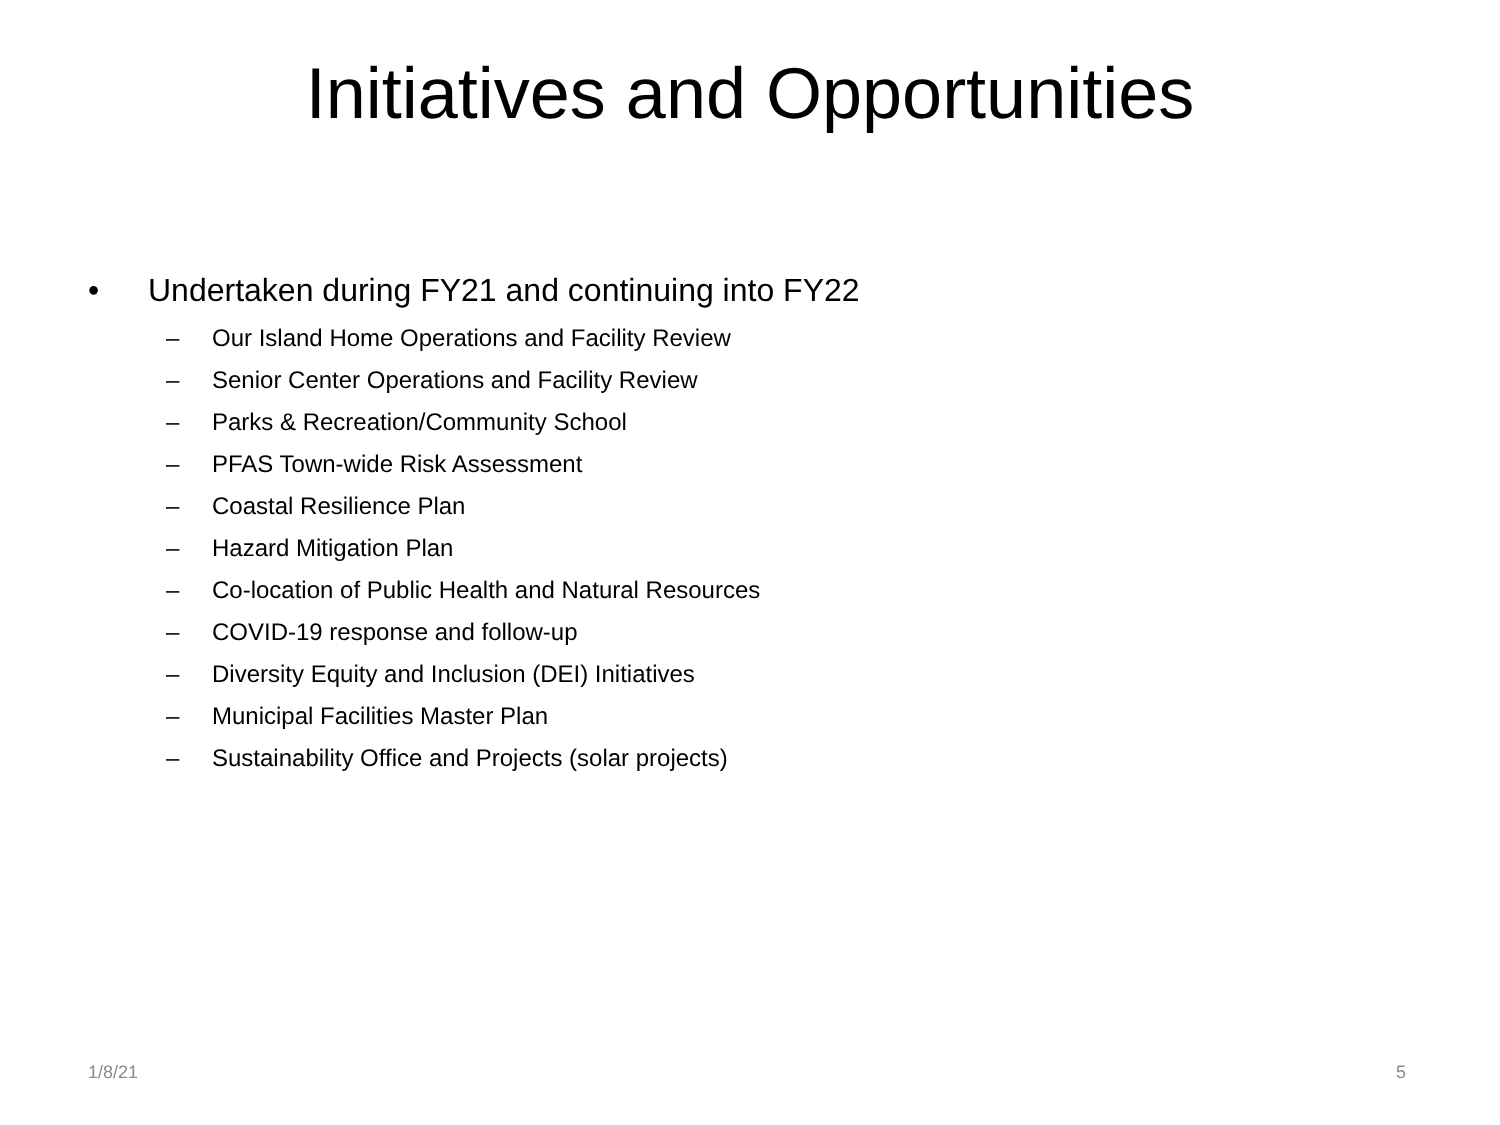Initiatives and Opportunities
• Undertaken during FY21 and continuing into FY22
– Our Island Home Operations and Facility Review
– Senior Center Operations and Facility Review
– Parks & Recreation/Community School
– PFAS Town-wide Risk Assessment
– Coastal Resilience Plan
– Hazard Mitigation Plan
– Co-location of Public Health and Natural Resources
– COVID-19 response and follow-up
– Diversity Equity and Inclusion (DEI) Initiatives
– Municipal Facilities Master Plan
– Sustainability Office and Projects (solar projects)
1/8/21 5